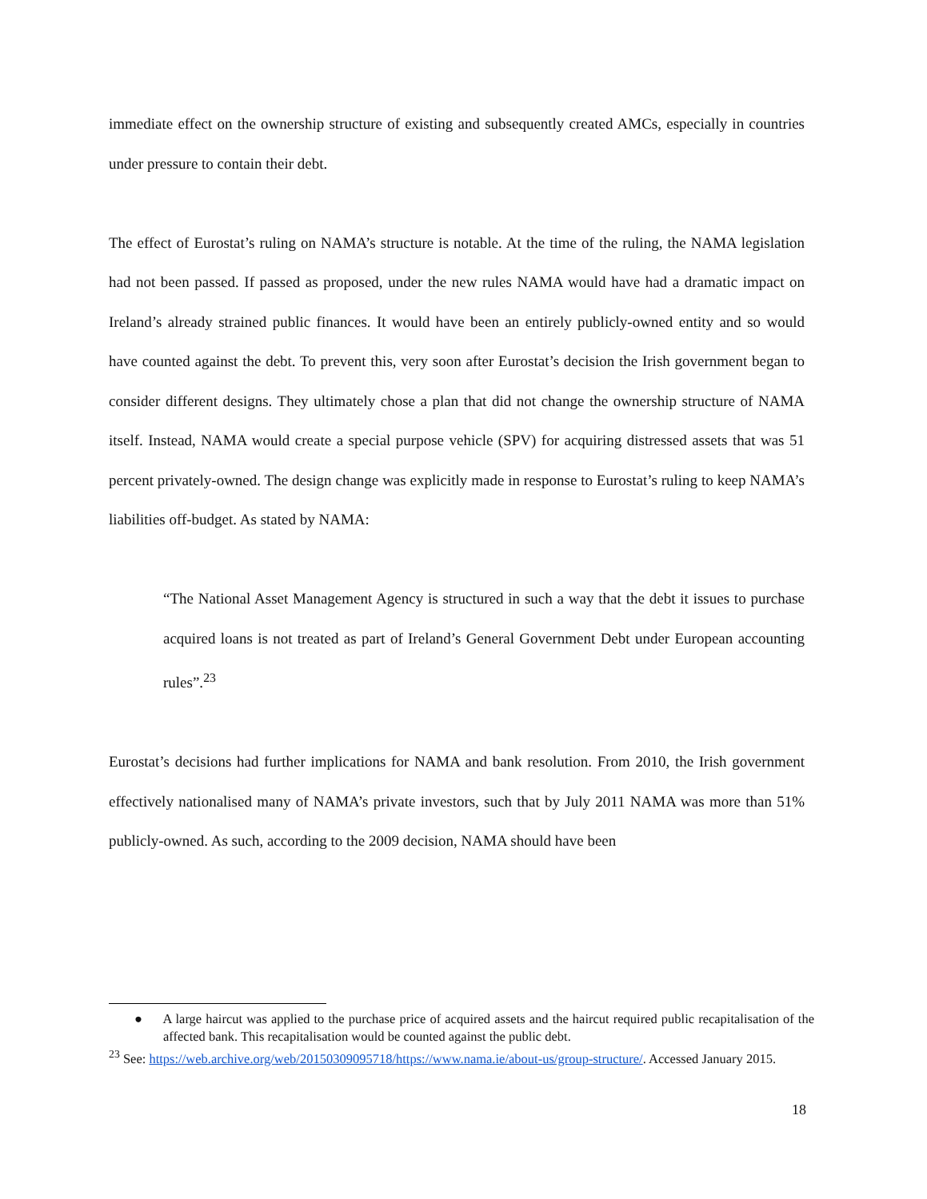immediate effect on the ownership structure of existing and subsequently created AMCs, especially in countries under pressure to contain their debt.
The effect of Eurostat’s ruling on NAMA’s structure is notable. At the time of the ruling, the NAMA legislation had not been passed. If passed as proposed, under the new rules NAMA would have had a dramatic impact on Ireland’s already strained public finances. It would have been an entirely publicly-owned entity and so would have counted against the debt. To prevent this, very soon after Eurostat’s decision the Irish government began to consider different designs. They ultimately chose a plan that did not change the ownership structure of NAMA itself. Instead, NAMA would create a special purpose vehicle (SPV) for acquiring distressed assets that was 51 percent privately-owned. The design change was explicitly made in response to Eurostat’s ruling to keep NAMA’s liabilities off-budget. As stated by NAMA:
“The National Asset Management Agency is structured in such a way that the debt it issues to purchase acquired loans is not treated as part of Ireland’s General Government Debt under European accounting rules”.<sup>23</sup>
Eurostat’s decisions had further implications for NAMA and bank resolution. From 2010, the Irish government effectively nationalised many of NAMA’s private investors, such that by July 2011 NAMA was more than 51% publicly-owned. As such, according to the 2009 decision, NAMA should have been
● A large haircut was applied to the purchase price of acquired assets and the haircut required public recapitalisation of the affected bank. This recapitalisation would be counted against the public debt.
<sup>23</sup> See: https://web.archive.org/web/20150309095718/https://www.nama.ie/about-us/group-structure/. Accessed January 2015.
18